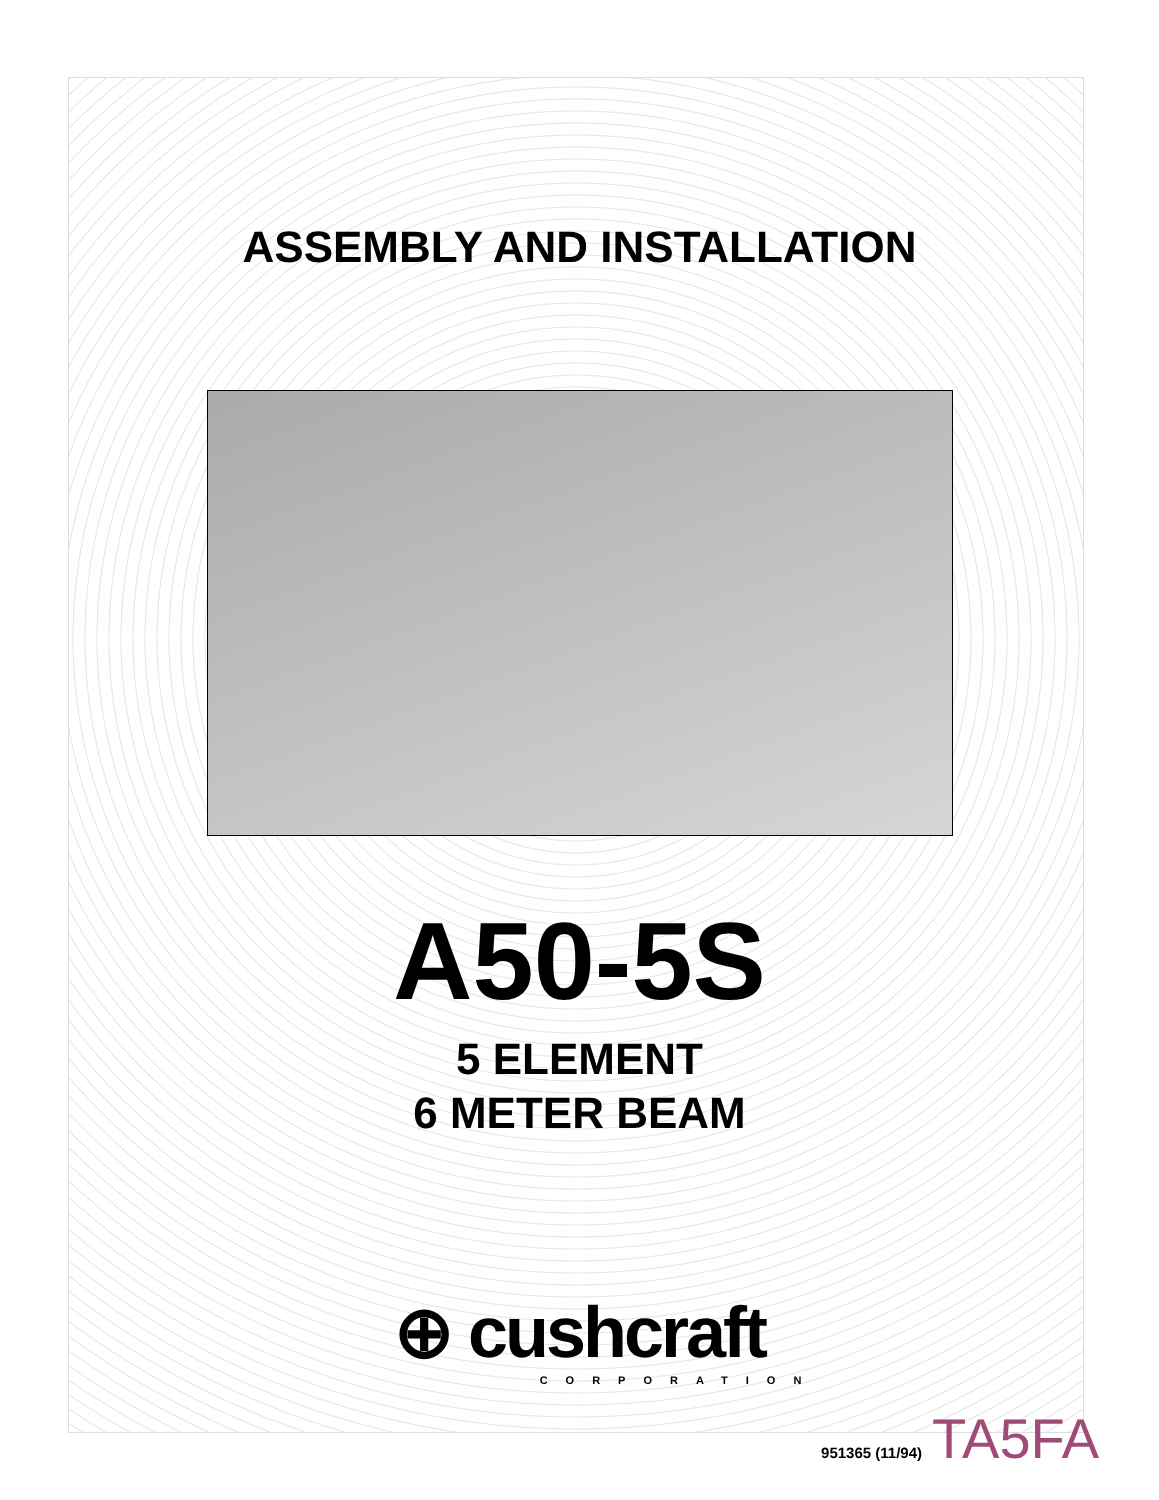ASSEMBLY AND INSTALLATION
A50-5S
5 ELEMENT
6 METER BEAM
⊕ cushcraft
CORPORATION
951365 (11/94) TA5FA